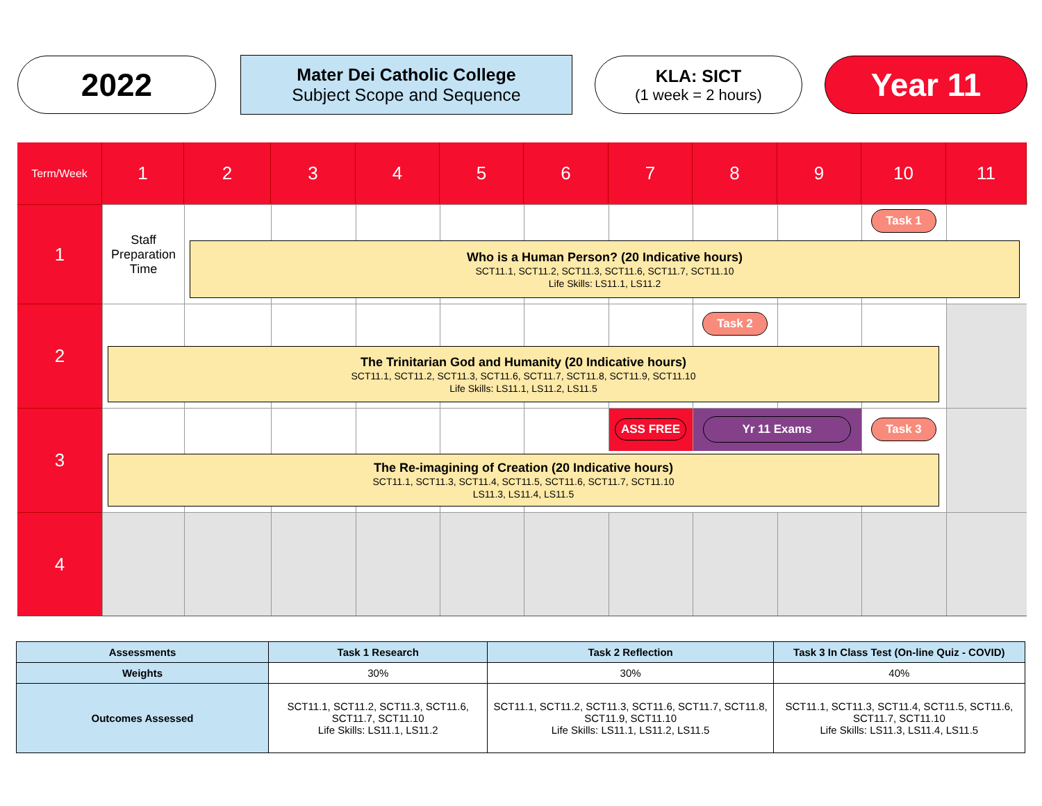2022
Mater Dei Catholic College
Subject Scope and Sequence
KLA: SICT
(1 week = 2 hours)
Year 11
Term/Week
1
2
3
4
5
6
7
8
9
10
11
1
Staff Preparation Time
Task 1
Who is a Human Person? (20 Indicative hours)
SCT11.1, SCT11.2, SCT11.3, SCT11.6, SCT11.7, SCT11.10
Life Skills: LS11.1, LS11.2
2
Task 2
The Trinitarian God and Humanity (20 Indicative hours)
SCT11.1, SCT11.2, SCT11.3, SCT11.6, SCT11.7, SCT11.8, SCT11.9, SCT11.10
Life Skills: LS11.1, LS11.2, LS11.5
3
ASS FREE
Yr 11 Exams
Task 3
The Re-imagining of Creation (20 Indicative hours)
SCT11.1, SCT11.3, SCT11.4, SCT11.5, SCT11.6, SCT11.7, SCT11.10
LS11.3, LS11.4, LS11.5
4
| Assessments | Task 1 Research | Task 2 Reflection | Task 3 In Class Test (On-line Quiz - COVID) |
| --- | --- | --- | --- |
| Weights | 30% | 30% | 40% |
| Outcomes Assessed | SCT11.1, SCT11.2, SCT11.3, SCT11.6, SCT11.7, SCT11.10 Life Skills: LS11.1, LS11.2 | SCT11.1, SCT11.2, SCT11.3, SCT11.6, SCT11.7, SCT11.8, SCT11.9, SCT11.10 Life Skills: LS11.1, LS11.2, LS11.5 | SCT11.1, SCT11.3, SCT11.4, SCT11.5, SCT11.6, SCT11.7, SCT11.10 Life Skills: LS11.3, LS11.4, LS11.5 |